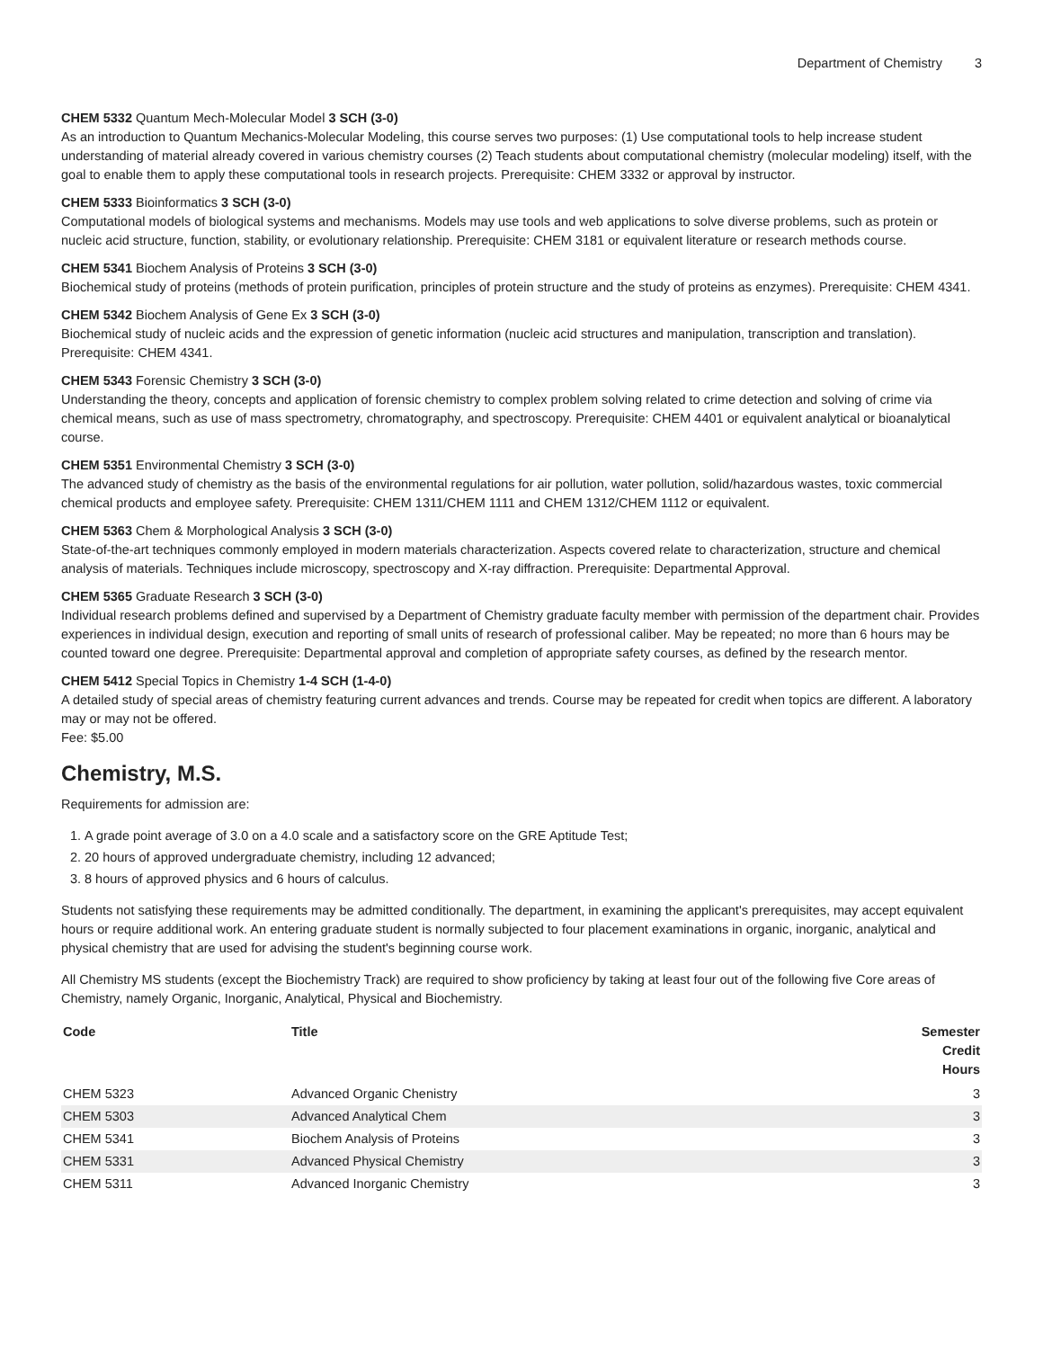Department of Chemistry 3
CHEM 5332 Quantum Mech-Molecular Model 3 SCH (3-0)
As an introduction to Quantum Mechanics-Molecular Modeling, this course serves two purposes: (1) Use computational tools to help increase student understanding of material already covered in various chemistry courses (2) Teach students about computational chemistry (molecular modeling) itself, with the goal to enable them to apply these computational tools in research projects. Prerequisite: CHEM 3332 or approval by instructor.
CHEM 5333 Bioinformatics 3 SCH (3-0)
Computational models of biological systems and mechanisms. Models may use tools and web applications to solve diverse problems, such as protein or nucleic acid structure, function, stability, or evolutionary relationship. Prerequisite: CHEM 3181 or equivalent literature or research methods course.
CHEM 5341 Biochem Analysis of Proteins 3 SCH (3-0)
Biochemical study of proteins (methods of protein purification, principles of protein structure and the study of proteins as enzymes). Prerequisite: CHEM 4341.
CHEM 5342 Biochem Analysis of Gene Ex 3 SCH (3-0)
Biochemical study of nucleic acids and the expression of genetic information (nucleic acid structures and manipulation, transcription and translation). Prerequisite: CHEM 4341.
CHEM 5343 Forensic Chemistry 3 SCH (3-0)
Understanding the theory, concepts and application of forensic chemistry to complex problem solving related to crime detection and solving of crime via chemical means, such as use of mass spectrometry, chromatography, and spectroscopy. Prerequisite: CHEM 4401 or equivalent analytical or bioanalytical course.
CHEM 5351 Environmental Chemistry 3 SCH (3-0)
The advanced study of chemistry as the basis of the environmental regulations for air pollution, water pollution, solid/hazardous wastes, toxic commercial chemical products and employee safety. Prerequisite: CHEM 1311/CHEM 1111 and CHEM 1312/CHEM 1112 or equivalent.
CHEM 5363 Chem & Morphological Analysis 3 SCH (3-0)
State-of-the-art techniques commonly employed in modern materials characterization. Aspects covered relate to characterization, structure and chemical analysis of materials. Techniques include microscopy, spectroscopy and X-ray diffraction. Prerequisite: Departmental Approval.
CHEM 5365 Graduate Research 3 SCH (3-0)
Individual research problems defined and supervised by a Department of Chemistry graduate faculty member with permission of the department chair. Provides experiences in individual design, execution and reporting of small units of research of professional caliber. May be repeated; no more than 6 hours may be counted toward one degree. Prerequisite: Departmental approval and completion of appropriate safety courses, as defined by the research mentor.
CHEM 5412 Special Topics in Chemistry 1-4 SCH (1-4-0)
A detailed study of special areas of chemistry featuring current advances and trends. Course may be repeated for credit when topics are different. A laboratory may or may not be offered.
Fee: $5.00
Chemistry, M.S.
Requirements for admission are:
1. A grade point average of 3.0 on a 4.0 scale and a satisfactory score on the GRE Aptitude Test;
2. 20 hours of approved undergraduate chemistry, including 12 advanced;
3. 8 hours of approved physics and 6 hours of calculus.
Students not satisfying these requirements may be admitted conditionally. The department, in examining the applicant's prerequisites, may accept equivalent hours or require additional work. An entering graduate student is normally subjected to four placement examinations in organic, inorganic, analytical and physical chemistry that are used for advising the student's beginning course work.
All Chemistry MS students (except the Biochemistry Track) are required to show proficiency by taking at least four out of the following five Core areas of Chemistry, namely Organic, Inorganic, Analytical, Physical and Biochemistry.
| Code | Title | Semester Credit Hours |
| --- | --- | --- |
| CHEM 5323 | Advanced Organic Chenistry | 3 |
| CHEM 5303 | Advanced Analytical Chem | 3 |
| CHEM 5341 | Biochem Analysis of Proteins | 3 |
| CHEM 5331 | Advanced Physical Chemistry | 3 |
| CHEM 5311 | Advanced Inorganic Chemistry | 3 |